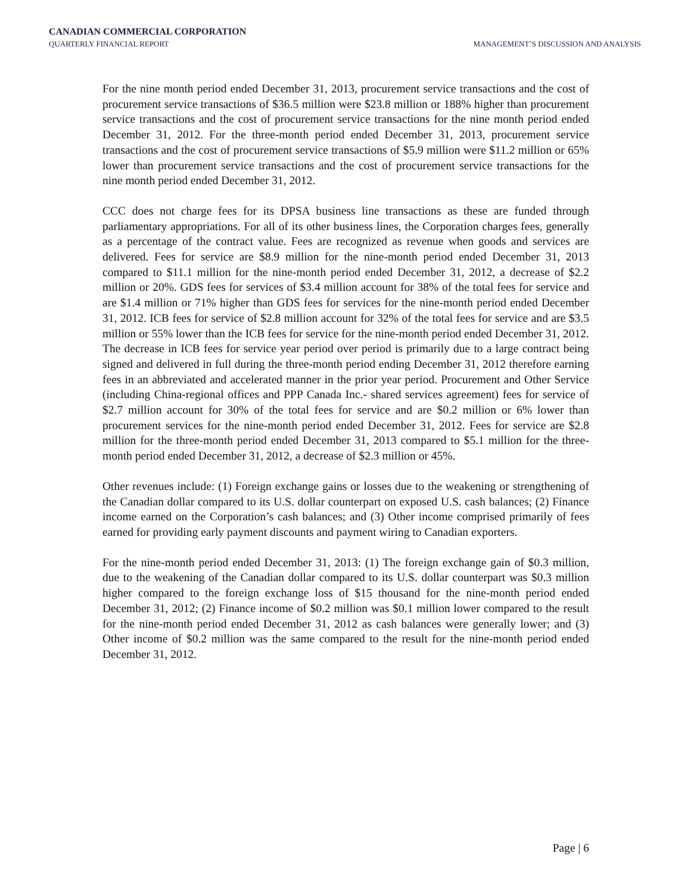CANADIAN COMMERCIAL CORPORATION
QUARTERLY FINANCIAL REPORT MANAGEMENT’S DISCUSSION AND ANALYSIS
For the nine month period ended December 31, 2013, procurement service transactions and the cost of procurement service transactions of $36.5 million were $23.8 million or 188% higher than procurement service transactions and the cost of procurement service transactions for the nine month period ended December 31, 2012. For the three-month period ended December 31, 2013, procurement service transactions and the cost of procurement service transactions of $5.9 million were $11.2 million or 65% lower than procurement service transactions and the cost of procurement service transactions for the nine month period ended December 31, 2012.
CCC does not charge fees for its DPSA business line transactions as these are funded through parliamentary appropriations. For all of its other business lines, the Corporation charges fees, generally as a percentage of the contract value. Fees are recognized as revenue when goods and services are delivered. Fees for service are $8.9 million for the nine-month period ended December 31, 2013 compared to $11.1 million for the nine-month period ended December 31, 2012, a decrease of $2.2 million or 20%. GDS fees for services of $3.4 million account for 38% of the total fees for service and are $1.4 million or 71% higher than GDS fees for services for the nine-month period ended December 31, 2012. ICB fees for service of $2.8 million account for 32% of the total fees for service and are $3.5 million or 55% lower than the ICB fees for service for the nine-month period ended December 31, 2012. The decrease in ICB fees for service year period over period is primarily due to a large contract being signed and delivered in full during the three-month period ending December 31, 2012 therefore earning fees in an abbreviated and accelerated manner in the prior year period. Procurement and Other Service (including China-regional offices and PPP Canada Inc.- shared services agreement) fees for service of $2.7 million account for 30% of the total fees for service and are $0.2 million or 6% lower than procurement services for the nine-month period ended December 31, 2012. Fees for service are $2.8 million for the three-month period ended December 31, 2013 compared to $5.1 million for the three-month period ended December 31, 2012, a decrease of $2.3 million or 45%.
Other revenues include: (1) Foreign exchange gains or losses due to the weakening or strengthening of the Canadian dollar compared to its U.S. dollar counterpart on exposed U.S. cash balances; (2) Finance income earned on the Corporation’s cash balances; and (3) Other income comprised primarily of fees earned for providing early payment discounts and payment wiring to Canadian exporters.
For the nine-month period ended December 31, 2013: (1) The foreign exchange gain of $0.3 million, due to the weakening of the Canadian dollar compared to its U.S. dollar counterpart was $0.3 million higher compared to the foreign exchange loss of $15 thousand for the nine-month period ended December 31, 2012; (2) Finance income of $0.2 million was $0.1 million lower compared to the result for the nine-month period ended December 31, 2012 as cash balances were generally lower; and (3) Other income of $0.2 million was the same compared to the result for the nine-month period ended December 31, 2012.
Page | 6